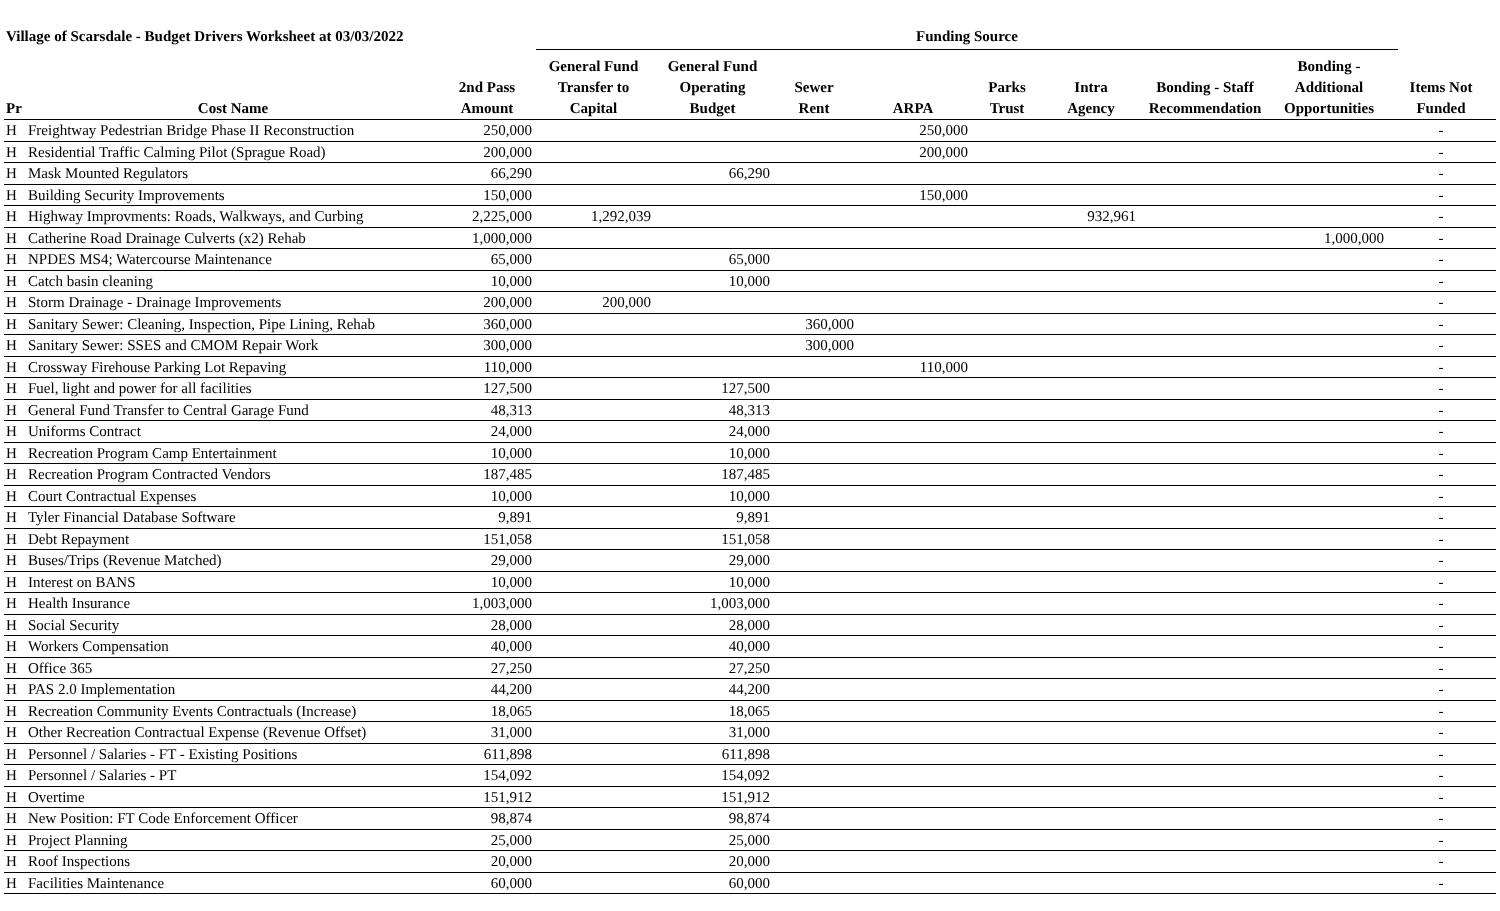Village of Scarsdale - Budget Drivers Worksheet at 03/03/2022
Funding Source
| Pr | Cost Name | 2nd Pass Amount | General Fund Transfer to Capital | General Fund Operating Budget | Sewer Rent | ARPA | Parks Trust | Intra Agency | Bonding - Staff Recommendation | Bonding - Additional Opportunities | Items Not Funded |
| --- | --- | --- | --- | --- | --- | --- | --- | --- | --- | --- | --- |
| H | Freightway Pedestrian Bridge Phase II Reconstruction | 250,000 | | | | 250,000 | | | | | - |
| H | Residential Traffic Calming Pilot (Sprague Road) | 200,000 | | | | 200,000 | | | | | - |
| H | Mask Mounted Regulators | 66,290 | | 66,290 | | | | | | | - |
| H | Building Security Improvements | 150,000 | | | | 150,000 | | | | | - |
| H | Highway Improvments: Roads, Walkways, and Curbing | 2,225,000 | 1,292,039 | | | | | 932,961 | | | - |
| H | Catherine Road Drainage Culverts (x2) Rehab | 1,000,000 | | | | | | | | 1,000,000 | - |
| H | NPDES MS4; Watercourse Maintenance | 65,000 | | 65,000 | | | | | | | - |
| H | Catch basin cleaning | 10,000 | | 10,000 | | | | | | | - |
| H | Storm Drainage - Drainage Improvements | 200,000 | 200,000 | | | | | | | | - |
| H | Sanitary Sewer: Cleaning, Inspection, Pipe Lining, Rehab | 360,000 | | | 360,000 | | | | | | - |
| H | Sanitary Sewer: SSES and CMOM Repair Work | 300,000 | | | 300,000 | | | | | | - |
| H | Crossway Firehouse Parking Lot Repaving | 110,000 | | | | 110,000 | | | | | - |
| H | Fuel, light and power for all facilities | 127,500 | | 127,500 | | | | | | | - |
| H | General Fund Transfer to Central Garage Fund | 48,313 | | 48,313 | | | | | | | - |
| H | Uniforms Contract | 24,000 | | 24,000 | | | | | | | - |
| H | Recreation Program Camp Entertainment | 10,000 | | 10,000 | | | | | | | - |
| H | Recreation Program Contracted Vendors | 187,485 | | 187,485 | | | | | | | - |
| H | Court Contractual Expenses | 10,000 | | 10,000 | | | | | | | - |
| H | Tyler Financial Database Software | 9,891 | | 9,891 | | | | | | | - |
| H | Debt Repayment | 151,058 | | 151,058 | | | | | | | - |
| H | Buses/Trips (Revenue Matched) | 29,000 | | 29,000 | | | | | | | - |
| H | Interest on BANS | 10,000 | | 10,000 | | | | | | | - |
| H | Health Insurance | 1,003,000 | | 1,003,000 | | | | | | | - |
| H | Social Security | 28,000 | | 28,000 | | | | | | | - |
| H | Workers Compensation | 40,000 | | 40,000 | | | | | | | - |
| H | Office 365 | 27,250 | | 27,250 | | | | | | | - |
| H | PAS 2.0 Implementation | 44,200 | | 44,200 | | | | | | | - |
| H | Recreation Community Events Contractuals (Increase) | 18,065 | | 18,065 | | | | | | | - |
| H | Other Recreation Contractual Expense (Revenue Offset) | 31,000 | | 31,000 | | | | | | | - |
| H | Personnel / Salaries - FT - Existing Positions | 611,898 | | 611,898 | | | | | | | - |
| H | Personnel / Salaries - PT | 154,092 | | 154,092 | | | | | | | - |
| H | Overtime | 151,912 | | 151,912 | | | | | | | - |
| H | New Position: FT Code Enforcement Officer | 98,874 | | 98,874 | | | | | | | - |
| H | Project Planning | 25,000 | | 25,000 | | | | | | | - |
| H | Roof Inspections | 20,000 | | 20,000 | | | | | | | - |
| H | Facilities Maintenance | 60,000 | | 60,000 | | | | | | | - |